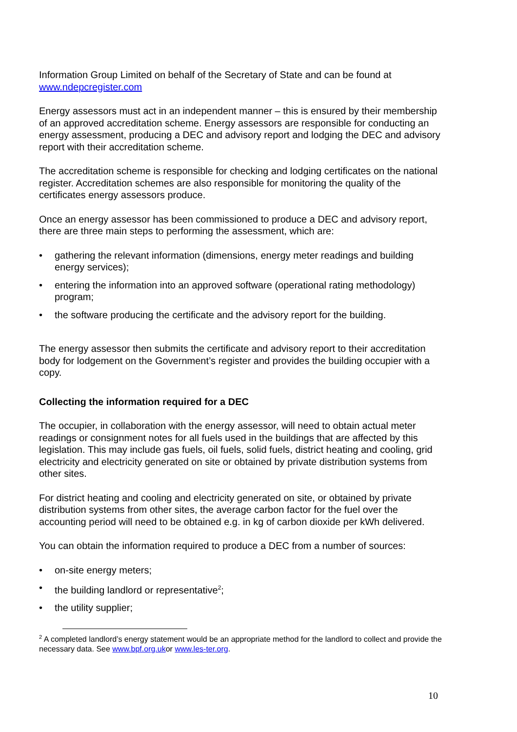Information Group Limited on behalf of the Secretary of State and can be found at www.ndepcregister.com
Energy assessors must act in an independent manner – this is ensured by their membership of an approved accreditation scheme. Energy assessors are responsible for conducting an energy assessment, producing a DEC and advisory report and lodging the DEC and advisory report with their accreditation scheme.
The accreditation scheme is responsible for checking and lodging certificates on the national register. Accreditation schemes are also responsible for monitoring the quality of the certificates energy assessors produce.
Once an energy assessor has been commissioned to produce a DEC and advisory report, there are three main steps to performing the assessment, which are:
• gathering the relevant information (dimensions, energy meter readings and building energy services);
• entering the information into an approved software (operational rating methodology) program;
• the software producing the certificate and the advisory report for the building.
The energy assessor then submits the certificate and advisory report to their accreditation body for lodgement on the Government’s register and provides the building occupier with a copy.
Collecting the information required for a DEC
The occupier, in collaboration with the energy assessor, will need to obtain actual meter readings or consignment notes for all fuels used in the buildings that are affected by this legislation. This may include gas fuels, oil fuels, solid fuels, district heating and cooling, grid electricity and electricity generated on site or obtained by private distribution systems from other sites.
For district heating and cooling and electricity generated on site, or obtained by private distribution systems from other sites, the average carbon factor for the fuel over the accounting period will need to be obtained e.g. in kg of carbon dioxide per kWh delivered.
You can obtain the information required to produce a DEC from a number of sources:
• on-site energy meters;
• the building landlord or representative<sup>2</sup>;
• the utility supplier;
<sup>2</sup> A completed landlord’s energy statement would be an appropriate method for the landlord to collect and provide the necessary data. See www.bpf.org.ukor www.les-ter.org.
10